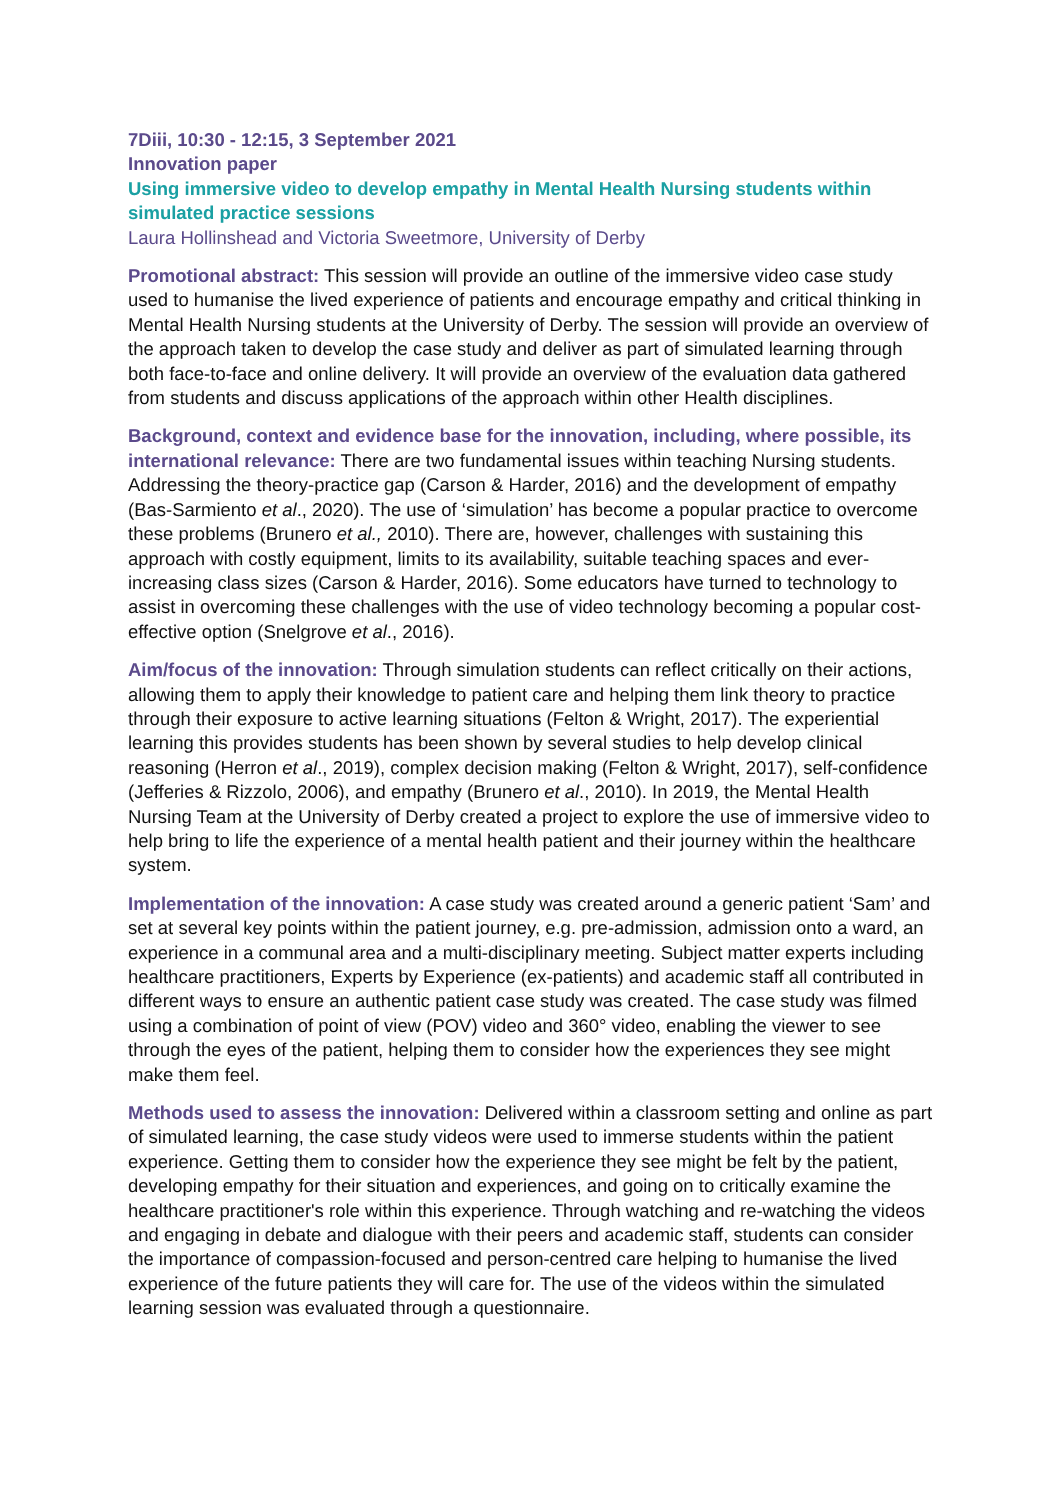7Diii, 10:30 - 12:15, 3 September 2021
Innovation paper
Using immersive video to develop empathy in Mental Health Nursing students within simulated practice sessions
Laura Hollinshead and Victoria Sweetmore, University of Derby
Promotional abstract: This session will provide an outline of the immersive video case study used to humanise the lived experience of patients and encourage empathy and critical thinking in Mental Health Nursing students at the University of Derby. The session will provide an overview of the approach taken to develop the case study and deliver as part of simulated learning through both face-to-face and online delivery. It will provide an overview of the evaluation data gathered from students and discuss applications of the approach within other Health disciplines.
Background, context and evidence base for the innovation, including, where possible, its international relevance: There are two fundamental issues within teaching Nursing students. Addressing the theory-practice gap (Carson & Harder, 2016) and the development of empathy (Bas-Sarmiento et al., 2020). The use of ‘simulation’ has become a popular practice to overcome these problems (Brunero et al., 2010). There are, however, challenges with sustaining this approach with costly equipment, limits to its availability, suitable teaching spaces and ever-increasing class sizes (Carson & Harder, 2016). Some educators have turned to technology to assist in overcoming these challenges with the use of video technology becoming a popular cost-effective option (Snelgrove et al., 2016).
Aim/focus of the innovation: Through simulation students can reflect critically on their actions, allowing them to apply their knowledge to patient care and helping them link theory to practice through their exposure to active learning situations (Felton & Wright, 2017). The experiential learning this provides students has been shown by several studies to help develop clinical reasoning (Herron et al., 2019), complex decision making (Felton & Wright, 2017), self-confidence (Jefferies & Rizzolo, 2006), and empathy (Brunero et al., 2010). In 2019, the Mental Health Nursing Team at the University of Derby created a project to explore the use of immersive video to help bring to life the experience of a mental health patient and their journey within the healthcare system.
Implementation of the innovation: A case study was created around a generic patient ‘Sam’ and set at several key points within the patient journey, e.g. pre-admission, admission onto a ward, an experience in a communal area and a multi-disciplinary meeting. Subject matter experts including healthcare practitioners, Experts by Experience (ex-patients) and academic staff all contributed in different ways to ensure an authentic patient case study was created. The case study was filmed using a combination of point of view (POV) video and 360° video, enabling the viewer to see through the eyes of the patient, helping them to consider how the experiences they see might make them feel.
Methods used to assess the innovation: Delivered within a classroom setting and online as part of simulated learning, the case study videos were used to immerse students within the patient experience. Getting them to consider how the experience they see might be felt by the patient, developing empathy for their situation and experiences, and going on to critically examine the healthcare practitioner's role within this experience. Through watching and re-watching the videos and engaging in debate and dialogue with their peers and academic staff, students can consider the importance of compassion-focused and person-centred care helping to humanise the lived experience of the future patients they will care for. The use of the videos within the simulated learning session was evaluated through a questionnaire.